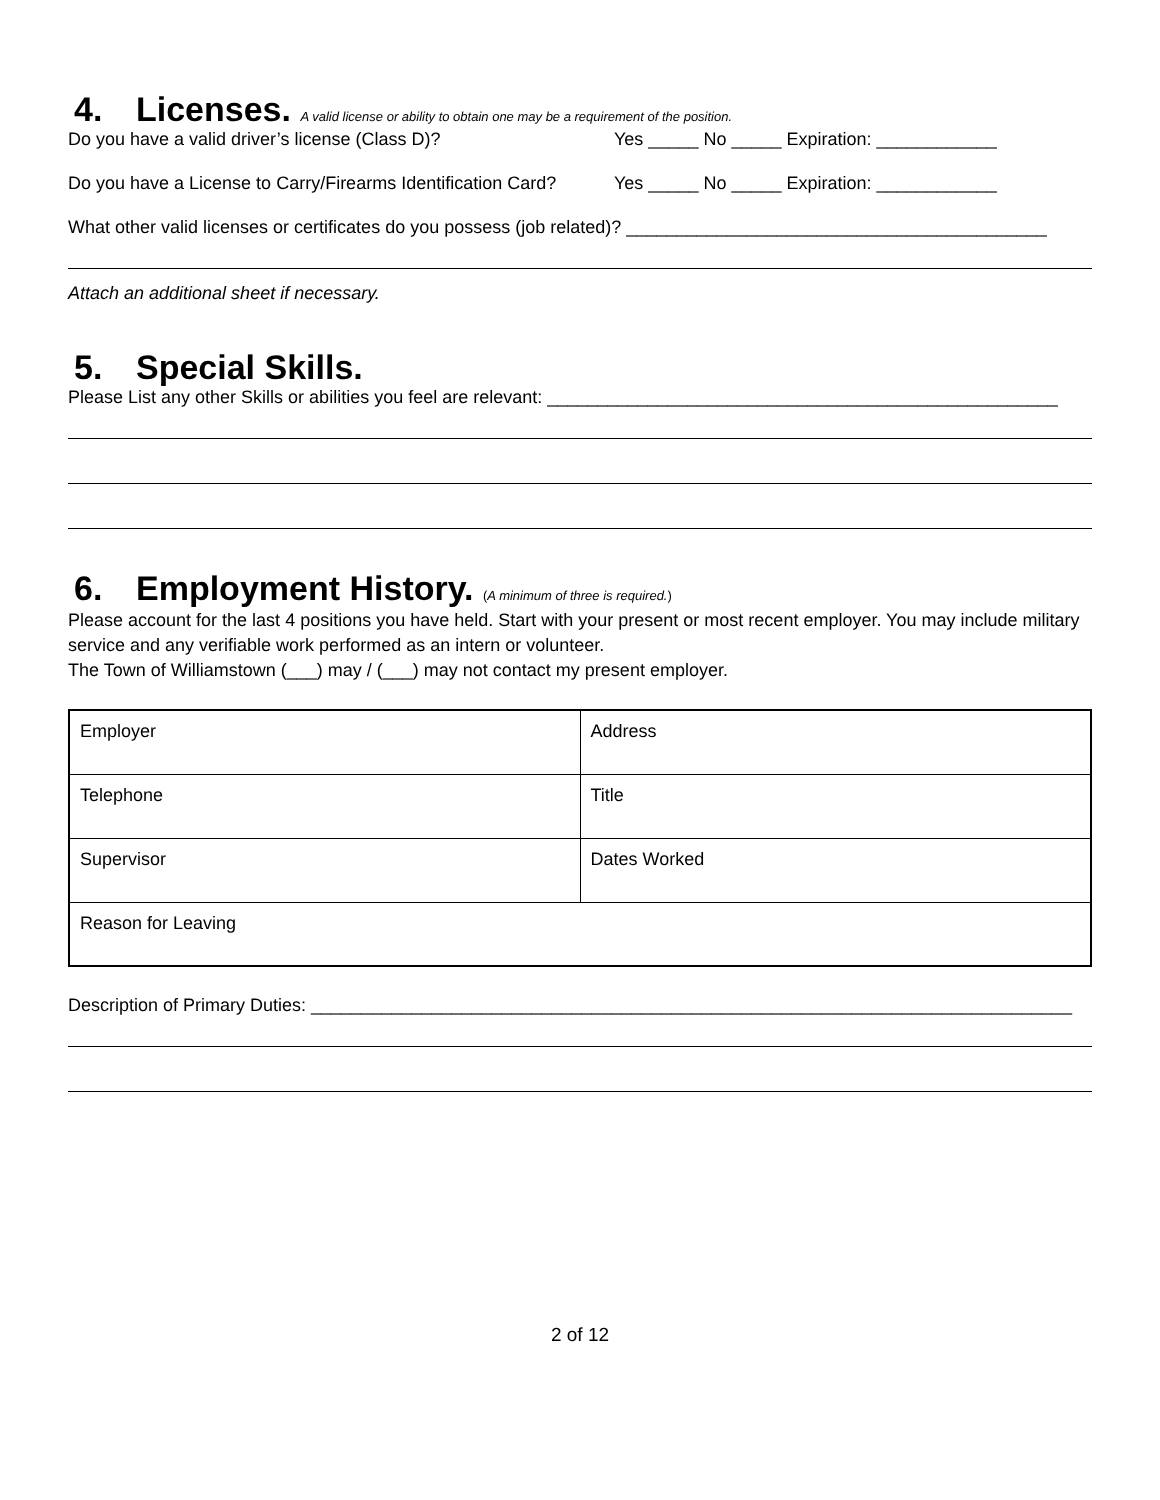4. Licenses. A valid license or ability to obtain one may be a requirement of the position.
Do you have a valid driver’s license (Class D)? Yes _____ No _____ Expiration: ____________
Do you have a License to Carry/Firearms Identification Card? Yes _____ No _____ Expiration: ____________
What other valid licenses or certificates do you possess (job related)? __________________________________________
Attach an additional sheet if necessary.
5. Special Skills.
Please List any other Skills or abilities you feel are relevant: ___________________________________________________
6. Employment History. (A minimum of three is required.)
Please account for the last 4 positions you have held. Start with your present or most recent employer. You may include military service and any verifiable work performed as an intern or volunteer.
The Town of Williamstown (___) may / (___) may not contact my present employer.
| Employer | Address |
| Telephone | Title |
| Supervisor | Dates Worked |
| Reason for Leaving | |
Description of Primary Duties: ____________________________________________________________________________
2 of 12